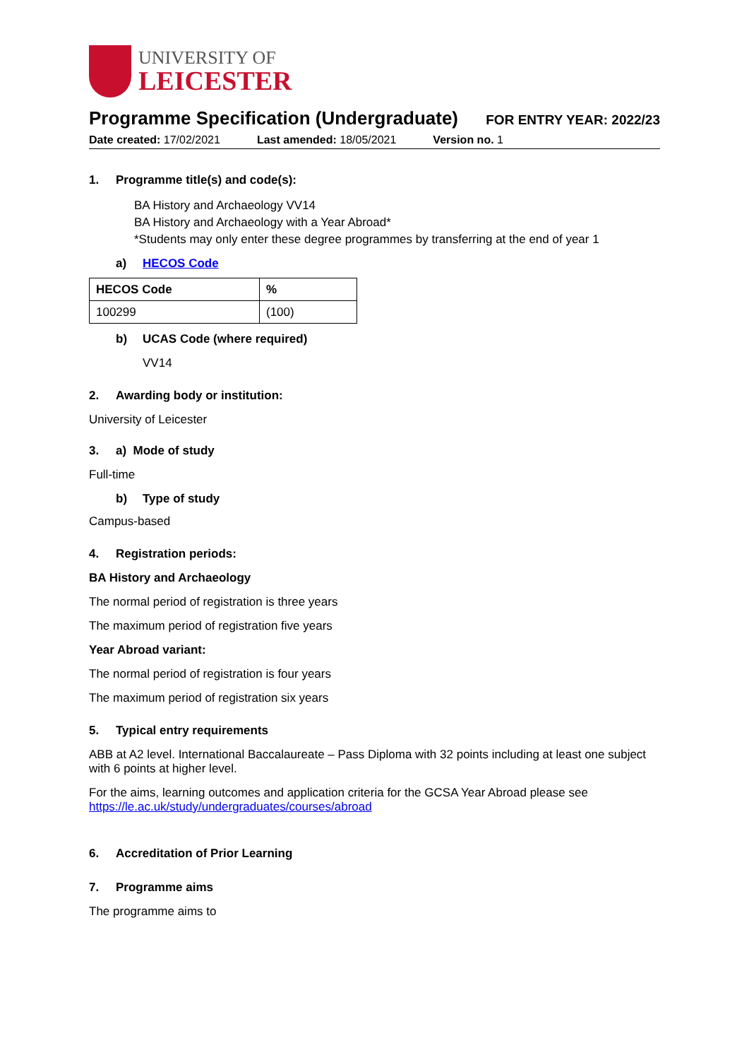UNIVERSITY OF
LEICESTER
Programme Specification (Undergraduate)
FOR ENTRY YEAR: 2022/23
Date created: 17/02/2021 Last amended: 18/05/2021 Version no. 1
1. Programme title(s) and code(s):
BA History and Archaeology VV14
BA History and Archaeology with a Year Abroad*
*Students may only enter these degree programmes by transferring at the end of year 1
a) HECOS Code
| HECOS Code | % |
| --- | --- |
| 100299 | (100) |
b) UCAS Code (where required)
VV14
2. Awarding body or institution:
University of Leicester
3. a) Mode of study
Full-time
b) Type of study
Campus-based
4. Registration periods:
BA History and Archaeology
The normal period of registration is three years
The maximum period of registration five years
Year Abroad variant:
The normal period of registration is four years
The maximum period of registration six years
5. Typical entry requirements
ABB at A2 level. International Baccalaureate – Pass Diploma with 32 points including at least one subject with 6 points at higher level.
For the aims, learning outcomes and application criteria for the GCSA Year Abroad please see https://le.ac.uk/study/undergraduates/courses/abroad
6. Accreditation of Prior Learning
7. Programme aims
The programme aims to